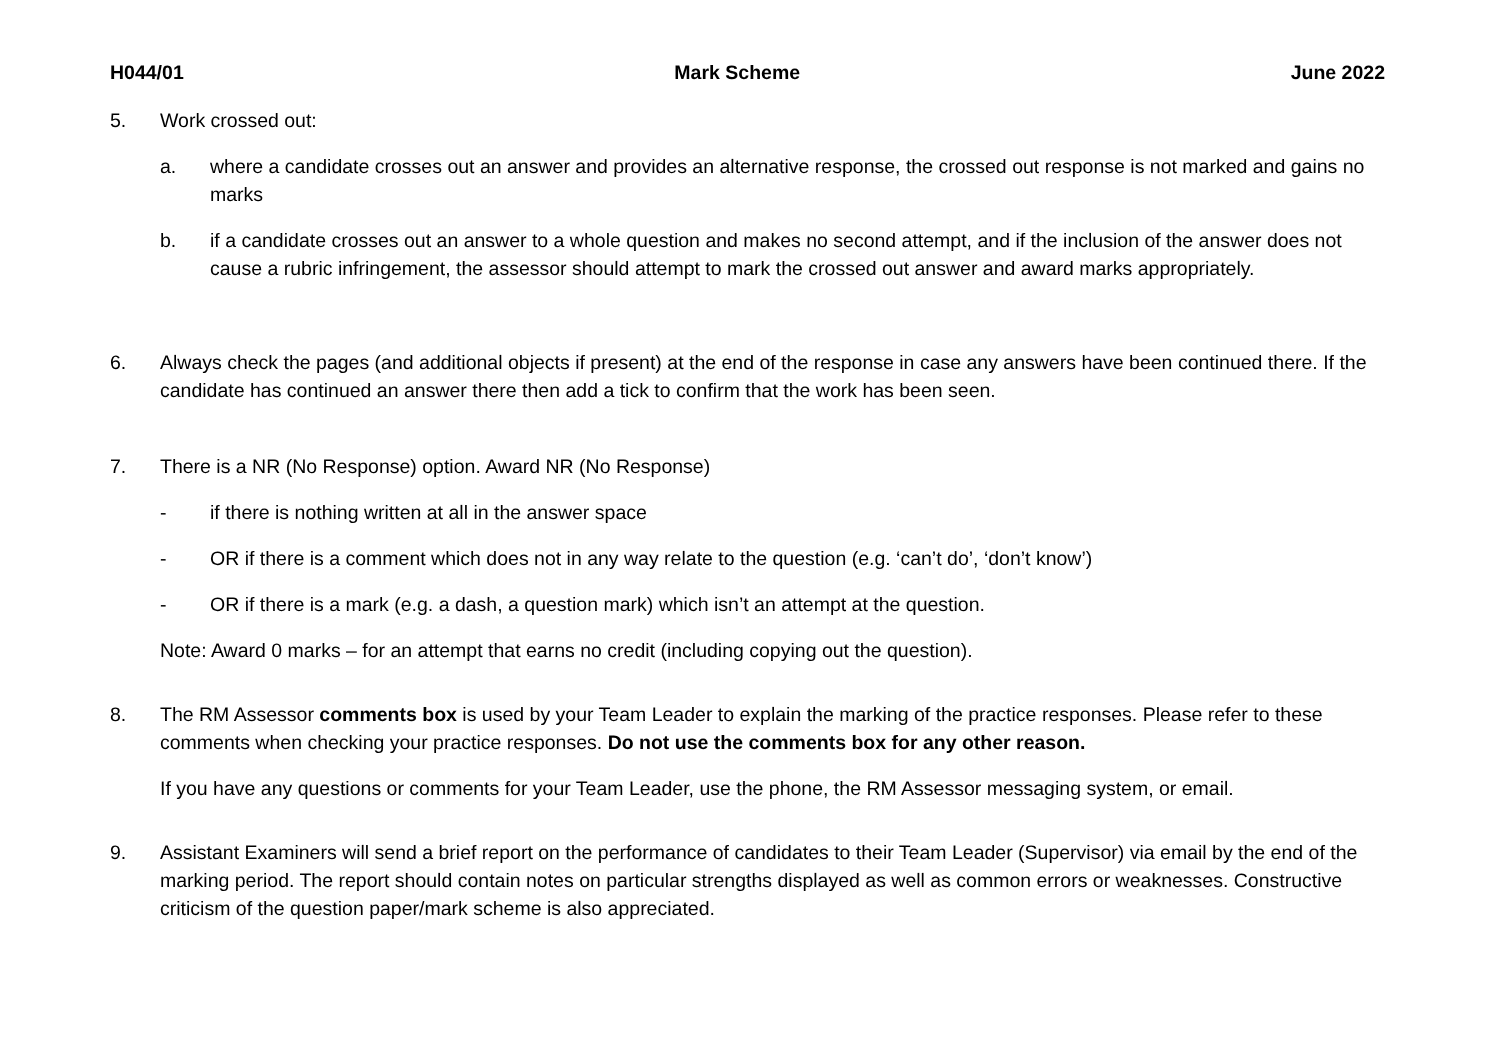H044/01 Mark Scheme June 2022
5. Work crossed out:
a. where a candidate crosses out an answer and provides an alternative response, the crossed out response is not marked and gains no marks
b. if a candidate crosses out an answer to a whole question and makes no second attempt, and if the inclusion of the answer does not cause a rubric infringement, the assessor should attempt to mark the crossed out answer and award marks appropriately.
6. Always check the pages (and additional objects if present) at the end of the response in case any answers have been continued there. If the candidate has continued an answer there then add a tick to confirm that the work has been seen.
7. There is a NR (No Response) option. Award NR (No Response)
- if there is nothing written at all in the answer space
- OR if there is a comment which does not in any way relate to the question (e.g. ‘can’t do’, ‘don’t know’)
- OR if there is a mark (e.g. a dash, a question mark) which isn’t an attempt at the question.
Note: Award 0 marks – for an attempt that earns no credit (including copying out the question).
8. The RM Assessor comments box is used by your Team Leader to explain the marking of the practice responses. Please refer to these comments when checking your practice responses. Do not use the comments box for any other reason.
If you have any questions or comments for your Team Leader, use the phone, the RM Assessor messaging system, or email.
9. Assistant Examiners will send a brief report on the performance of candidates to their Team Leader (Supervisor) via email by the end of the marking period. The report should contain notes on particular strengths displayed as well as common errors or weaknesses. Constructive criticism of the question paper/mark scheme is also appreciated.